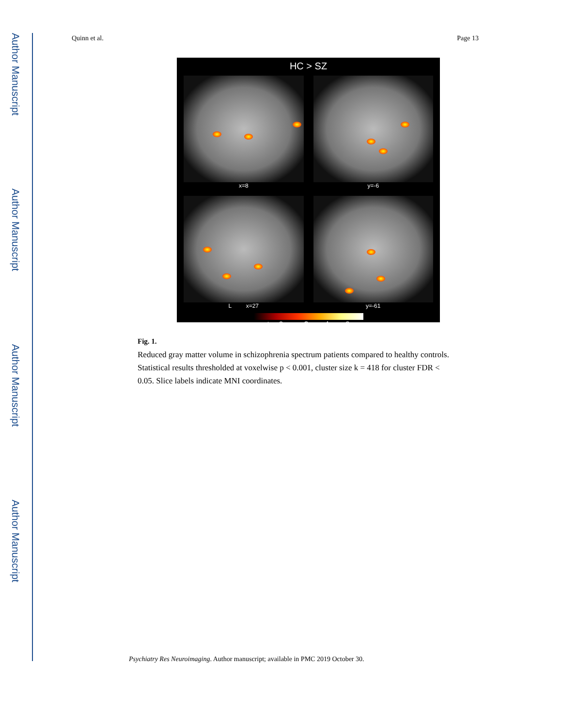Author Manuscript
Author Manuscript
Author Manuscript
Author Manuscript
Quinn et al. Page 13
HC > SZ
x=8
y=-6
L x=27
y=-61
t = 0 2 4 6
Fig. 1.
Reduced gray matter volume in schizophrenia spectrum patients compared to healthy controls. Statistical results thresholded at voxelwise p < 0.001, cluster size k = 418 for cluster FDR < 0.05. Slice labels indicate MNI coordinates.
Psychiatry Res Neuroimaging. Author manuscript; available in PMC 2019 October 30.